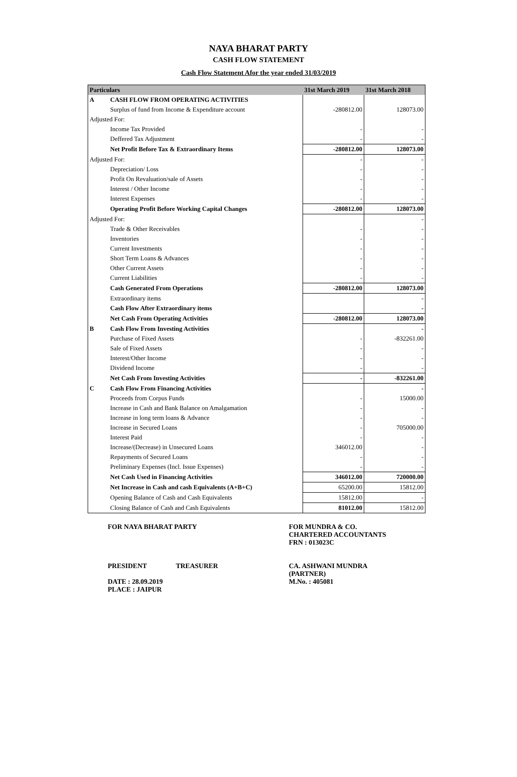NAYA BHARAT PARTY
CASH FLOW STATEMENT
Cash Flow Statement Afor the year ended 31/03/2019
| Particulars | | 31st March 2019 | 31st March 2018 |
| --- | --- | --- | --- |
| A | CASH FLOW FROM OPERATING ACTIVITIES | | |
| | Surplus of fund from Income & Expenditure account | -280812.00 | 128073.00 |
| Adjusted For: | | | |
| | Income Tax Provided | - | - |
| | Deffered Tax Adjustment | - | - |
| | Net Profit Before Tax & Extraordinary Items | -280812.00 | 128073.00 |
| Adjusted For: | | - | - |
| | Depreciation/ Loss | - | - |
| | Profit On Revaluation/sale of Assets | - | - |
| | Interest / Other Income | - | - |
| | Interest Expenses | - | - |
| | Operating Profit Before Working Capital Changes | -280812.00 | 128073.00 |
| Adjusted For: | | | - |
| | Trade & Other Receivables | - | - |
| | Inventories | - | - |
| | Current Investments | - | - |
| | Short Term Loans & Advances | - | - |
| | Other Current Assets | - | - |
| | Current Liabilities | - | - |
| | Cash Generated From Operations | -280812.00 | 128073.00 |
| | Extraordinary items | | - |
| | Cash Flow After Extraordinary items | | - |
| | Net Cash From Operating Activities | -280812.00 | 128073.00 |
| B | Cash Flow From Investing Activities | | - |
| | Purchase of Fixed Assets | - | -832261.00 |
| | Sale of Fixed Assets | - | - |
| | Interest/Other Income | - | - |
| | Dividend Income | - | - |
| | Net Cash From Investing Activities | - | -832261.00 |
| C | Cash Flow From Financing Activities | | - |
| | Proceeds from Corpus Funds | - | 15000.00 |
| | Increase in Cash and Bank Balance on Amalgamation | - | - |
| | Increase in long term loans & Advance | - | - |
| | Increase in Secured Loans | - | 705000.00 |
| | Interest Paid | - | - |
| | Increase/(Decrease) in Unsecured Loans | 346012.00 | - |
| | Repayments of Secured Loans | - | - |
| | Preliminary Expenses (Incl. Issue Expenses) | - | - |
| | Net Cash Used in Financing Activities | 346012.00 | 720000.00 |
| | Net Increase in Cash and cash Equivalents (A+B+C) | 65200.00 | 15812.00 |
| | Opening Balance of Cash and Cash Equivalents | 15812.00 | - |
| | Closing Balance of Cash and Cash Equivalents | 81012.00 | 15812.00 |
FOR NAYA BHARAT PARTY
PRESIDENT TREASURER
DATE : 28.09.2019
PLACE : JAIPUR
FOR MUNDRA & CO.
CHARTERED ACCOUNTANTS
FRN : 013023C
CA. ASHWANI MUNDRA
(PARTNER)
M.No. : 405081